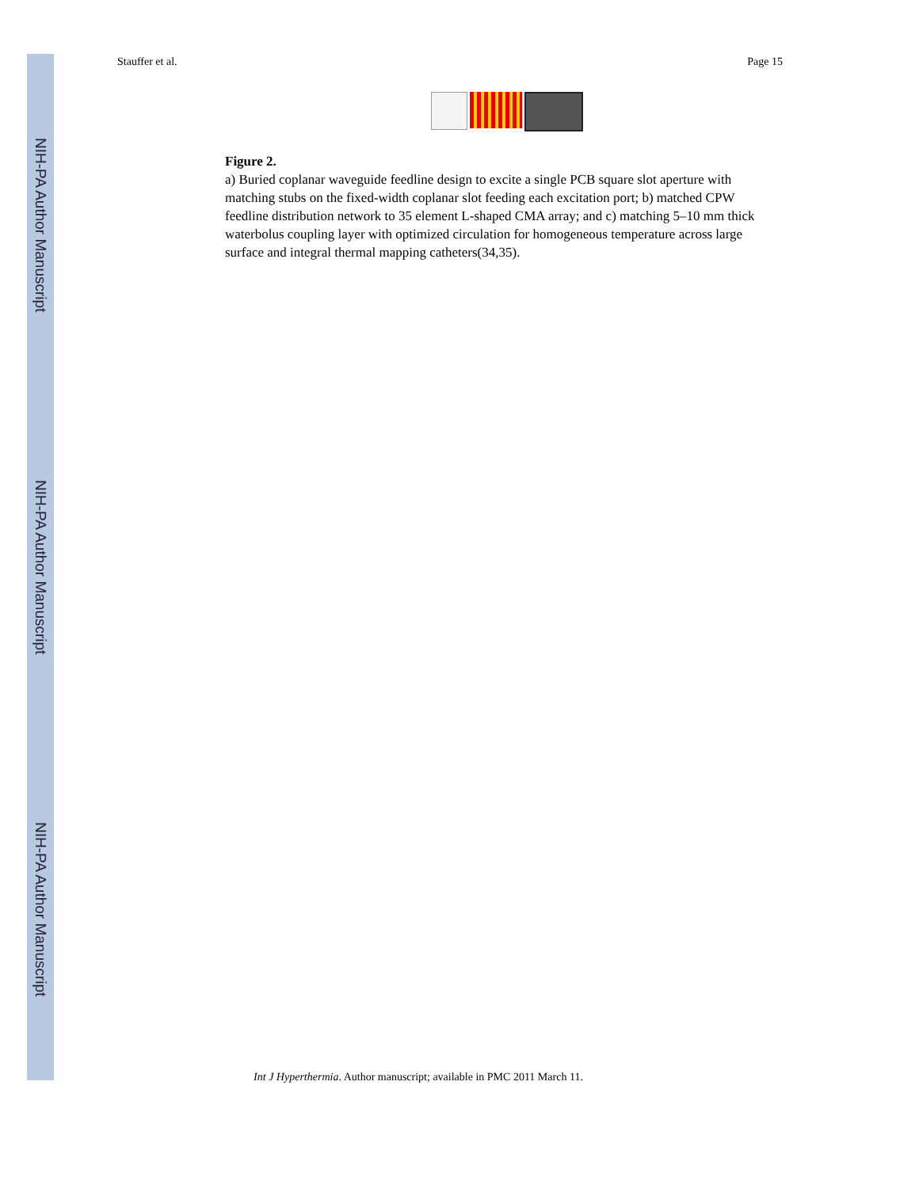NIH-PA Author Manuscript
NIH-PA Author Manuscript
NIH-PA Author Manuscript
Stauffer et al. Page 15
Figure 2.
a) Buried coplanar waveguide feedline design to excite a single PCB square slot aperture with matching stubs on the fixed-width coplanar slot feeding each excitation port; b) matched CPW feedline distribution network to 35 element L-shaped CMA array; and c) matching 5–10 mm thick waterbolus coupling layer with optimized circulation for homogeneous temperature across large surface and integral thermal mapping catheters(34,35).
Int J Hyperthermia. Author manuscript; available in PMC 2011 March 11.